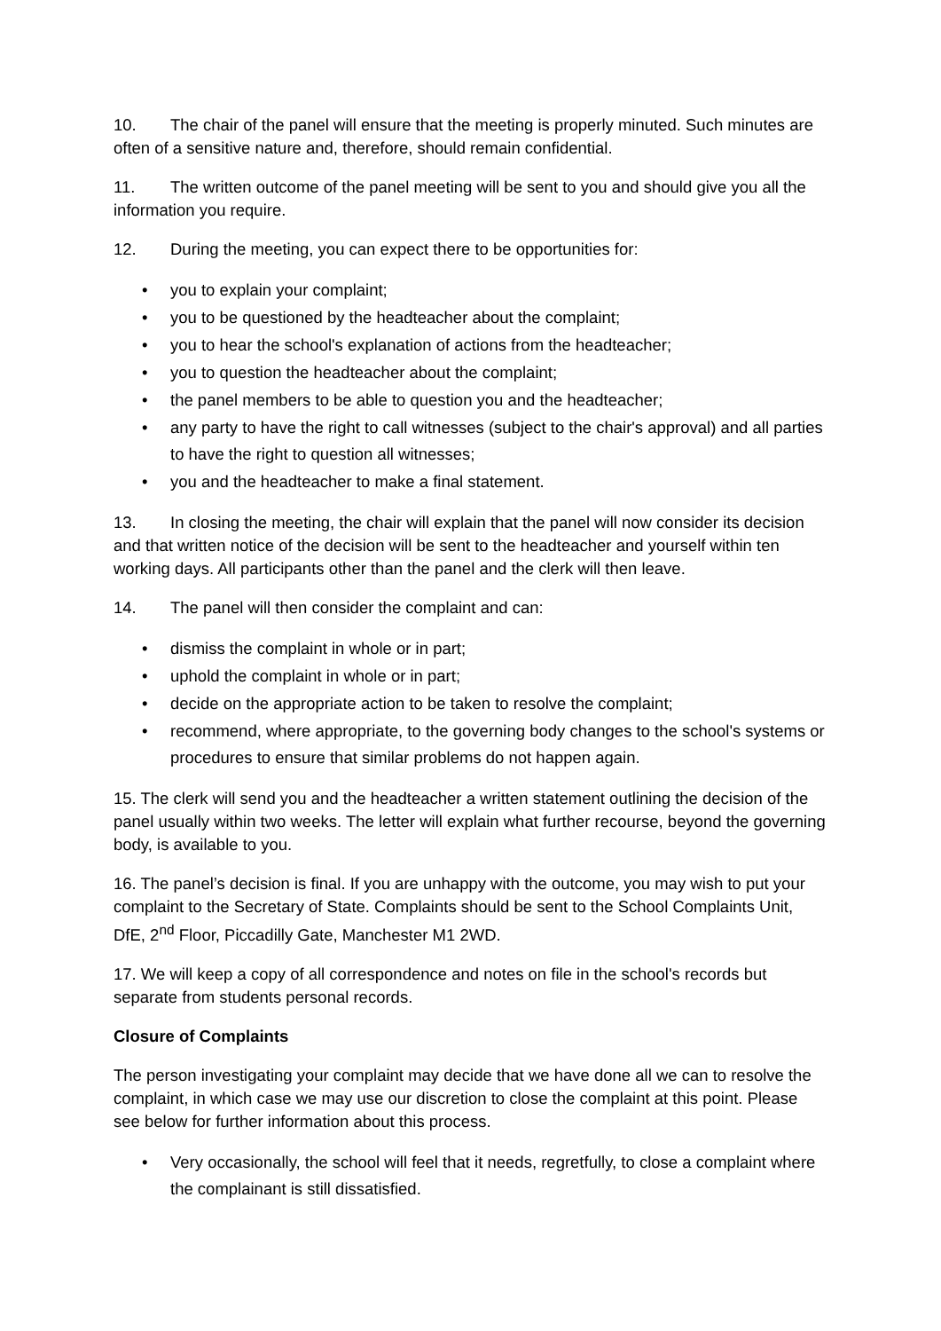10. The chair of the panel will ensure that the meeting is properly minuted. Such minutes are often of a sensitive nature and, therefore, should remain confidential.
11. The written outcome of the panel meeting will be sent to you and should give you all the information you require.
12. During the meeting, you can expect there to be opportunities for:
• you to explain your complaint;
• you to be questioned by the headteacher about the complaint;
• you to hear the school's explanation of actions from the headteacher;
• you to question the headteacher about the complaint;
• the panel members to be able to question you and the headteacher;
• any party to have the right to call witnesses (subject to the chair's approval) and all parties to have the right to question all witnesses;
• you and the headteacher to make a final statement.
13. In closing the meeting, the chair will explain that the panel will now consider its decision and that written notice of the decision will be sent to the headteacher and yourself within ten working days. All participants other than the panel and the clerk will then leave.
14. The panel will then consider the complaint and can:
• dismiss the complaint in whole or in part;
• uphold the complaint in whole or in part;
• decide on the appropriate action to be taken to resolve the complaint;
• recommend, where appropriate, to the governing body changes to the school's systems or procedures to ensure that similar problems do not happen again.
15. The clerk will send you and the headteacher a written statement outlining the decision of the panel usually within two weeks. The letter will explain what further recourse, beyond the governing body, is available to you.
16. The panel’s decision is final. If you are unhappy with the outcome, you may wish to put your complaint to the Secretary of State. Complaints should be sent to the School Complaints Unit, DfE, 2<sup>nd</sup> Floor, Piccadilly Gate, Manchester M1 2WD.
17. We will keep a copy of all correspondence and notes on file in the school's records but separate from students personal records.
Closure of Complaints
The person investigating your complaint may decide that we have done all we can to resolve the complaint, in which case we may use our discretion to close the complaint at this point. Please see below for further information about this process.
• Very occasionally, the school will feel that it needs, regretfully, to close a complaint where the complainant is still dissatisfied.